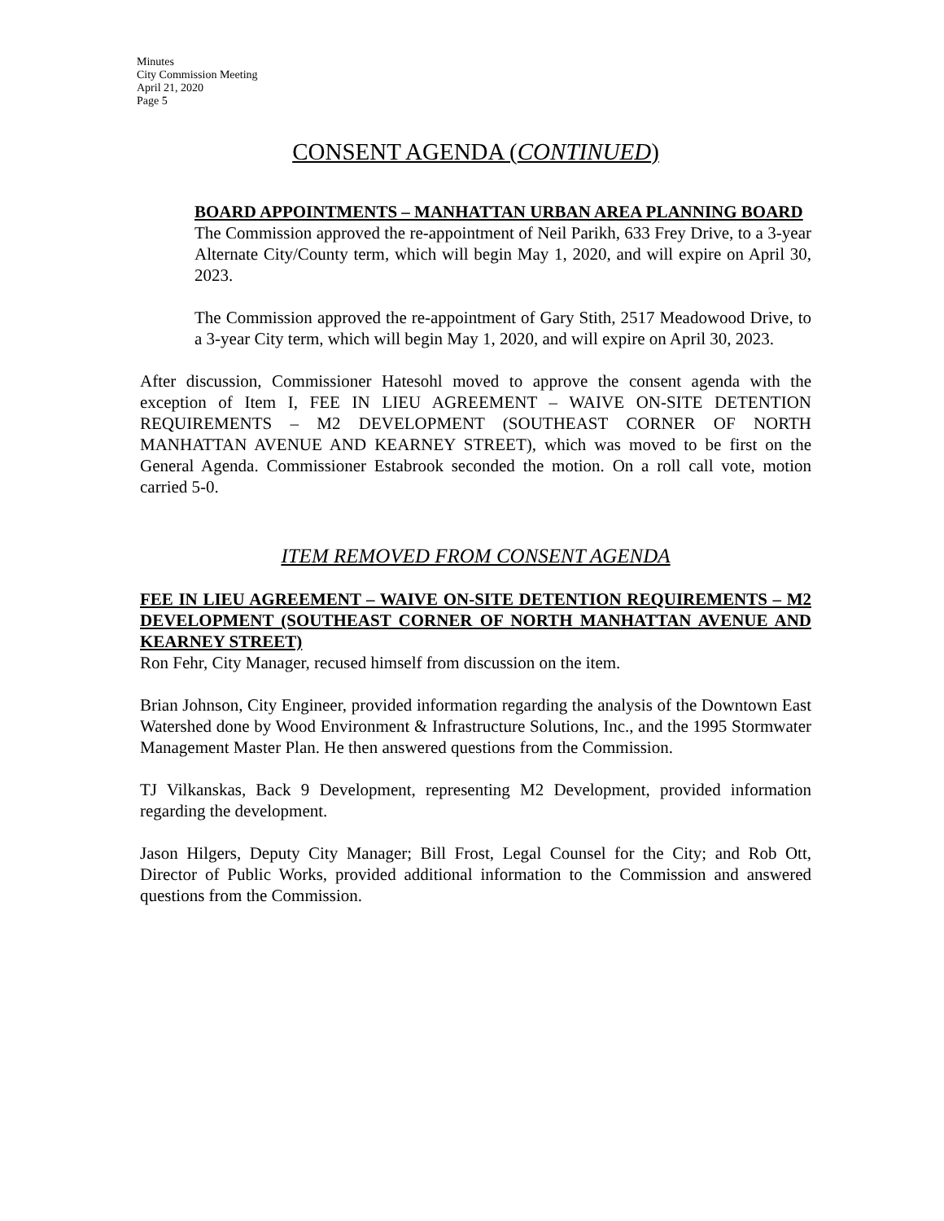Minutes
City Commission Meeting
April 21, 2020
Page 5
CONSENT AGENDA (CONTINUED)
BOARD APPOINTMENTS – MANHATTAN URBAN AREA PLANNING BOARD
The Commission approved the re-appointment of Neil Parikh, 633 Frey Drive, to a 3-year Alternate City/County term, which will begin May 1, 2020, and will expire on April 30, 2023.
The Commission approved the re-appointment of Gary Stith, 2517 Meadowood Drive, to a 3-year City term, which will begin May 1, 2020, and will expire on April 30, 2023.
After discussion, Commissioner Hatesohl moved to approve the consent agenda with the exception of Item I, FEE IN LIEU AGREEMENT – WAIVE ON-SITE DETENTION REQUIREMENTS – M2 DEVELOPMENT (SOUTHEAST CORNER OF NORTH MANHATTAN AVENUE AND KEARNEY STREET), which was moved to be first on the General Agenda. Commissioner Estabrook seconded the motion. On a roll call vote, motion carried 5-0.
ITEM REMOVED FROM CONSENT AGENDA
FEE IN LIEU AGREEMENT – WAIVE ON-SITE DETENTION REQUIREMENTS – M2 DEVELOPMENT (SOUTHEAST CORNER OF NORTH MANHATTAN AVENUE AND KEARNEY STREET)
Ron Fehr, City Manager, recused himself from discussion on the item.
Brian Johnson, City Engineer, provided information regarding the analysis of the Downtown East Watershed done by Wood Environment & Infrastructure Solutions, Inc., and the 1995 Stormwater Management Master Plan. He then answered questions from the Commission.
TJ Vilkanskas, Back 9 Development, representing M2 Development, provided information regarding the development.
Jason Hilgers, Deputy City Manager; Bill Frost, Legal Counsel for the City; and Rob Ott, Director of Public Works, provided additional information to the Commission and answered questions from the Commission.